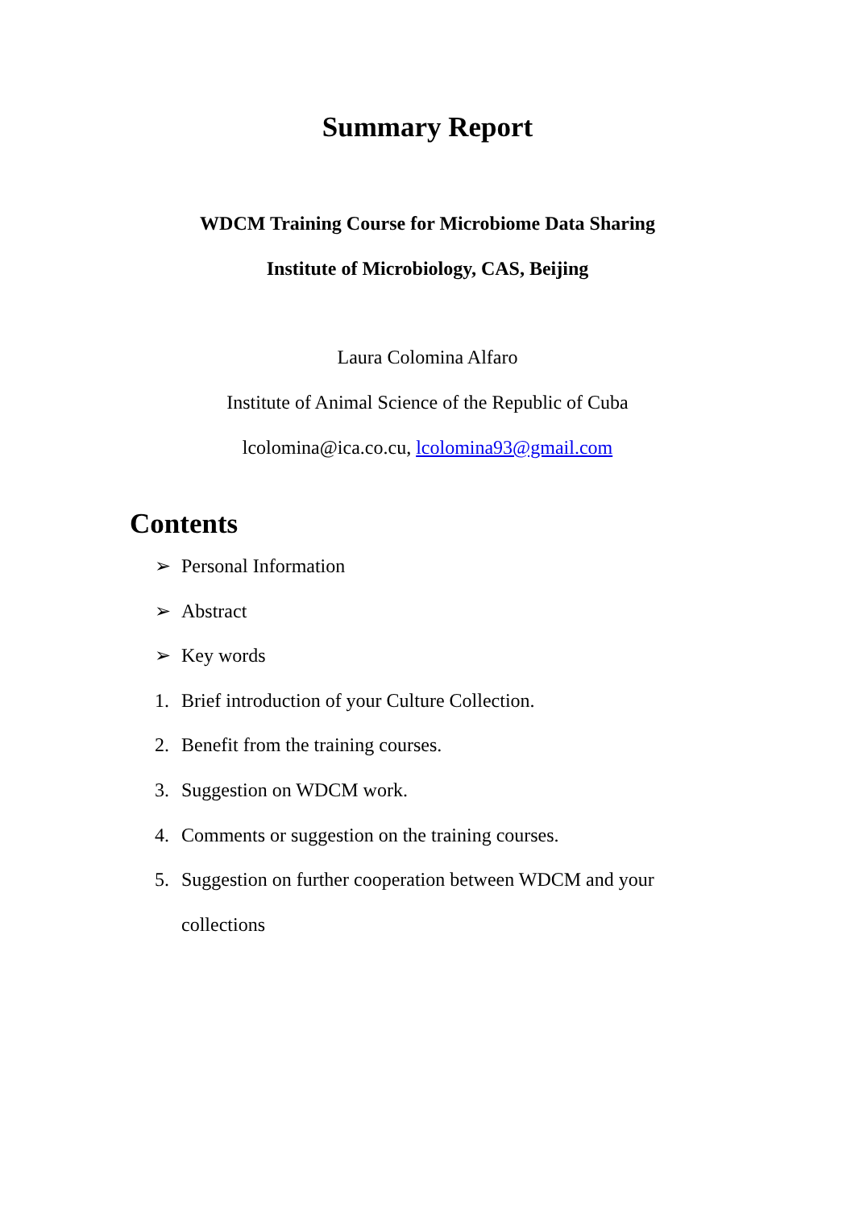Summary Report
WDCM Training Course for Microbiome Data Sharing
Institute of Microbiology, CAS, Beijing
Laura Colomina Alfaro
Institute of Animal Science of the Republic of Cuba
lcolomina@ica.co.cu, lcolomina93@gmail.com
Contents
➢ Personal Information
➢ Abstract
➢ Key words
1. Brief introduction of your Culture Collection.
2. Benefit from the training courses.
3. Suggestion on WDCM work.
4. Comments or suggestion on the training courses.
5. Suggestion on further cooperation between WDCM and your
collections